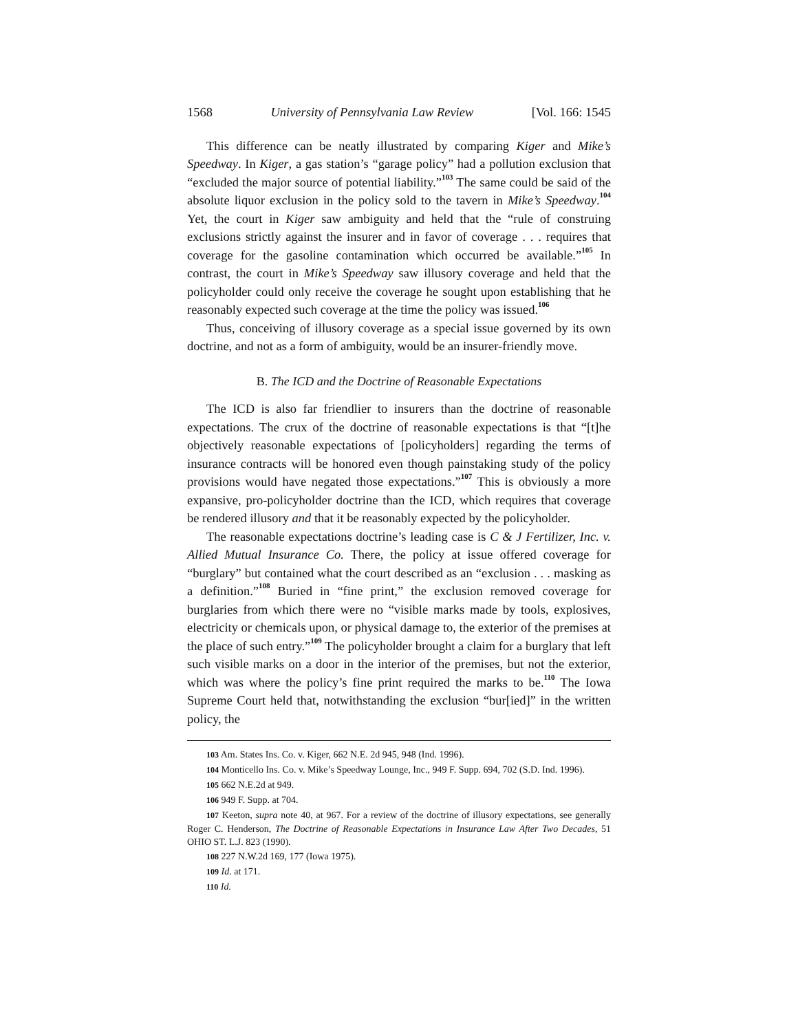1568 University of Pennsylvania Law Review [Vol. 166: 1545
This difference can be neatly illustrated by comparing Kiger and Mike’s Speedway. In Kiger, a gas station’s “garage policy” had a pollution exclusion that “excluded the major source of potential liability.”<sup>103</sup> The same could be said of the absolute liquor exclusion in the policy sold to the tavern in Mike’s Speedway.<sup>104</sup> Yet, the court in Kiger saw ambiguity and held that the “rule of construing exclusions strictly against the insurer and in favor of coverage . . . requires that coverage for the gasoline contamination which occurred be available.”<sup>105</sup> In contrast, the court in Mike’s Speedway saw illusory coverage and held that the policyholder could only receive the coverage he sought upon establishing that he reasonably expected such coverage at the time the policy was issued.<sup>106</sup>
Thus, conceiving of illusory coverage as a special issue governed by its own doctrine, and not as a form of ambiguity, would be an insurer-friendly move.
B. The ICD and the Doctrine of Reasonable Expectations
The ICD is also far friendlier to insurers than the doctrine of reasonable expectations. The crux of the doctrine of reasonable expectations is that “[t]he objectively reasonable expectations of [policyholders] regarding the terms of insurance contracts will be honored even though painstaking study of the policy provisions would have negated those expectations.”<sup>107</sup> This is obviously a more expansive, pro-policyholder doctrine than the ICD, which requires that coverage be rendered illusory and that it be reasonably expected by the policyholder.
The reasonable expectations doctrine’s leading case is C & J Fertilizer, Inc. v. Allied Mutual Insurance Co. There, the policy at issue offered coverage for “burglary” but contained what the court described as an “exclusion . . . masking as a definition.”<sup>108</sup> Buried in “fine print,” the exclusion removed coverage for burglaries from which there were no “visible marks made by tools, explosives, electricity or chemicals upon, or physical damage to, the exterior of the premises at the place of such entry.”<sup>109</sup> The policyholder brought a claim for a burglary that left such visible marks on a door in the interior of the premises, but not the exterior, which was where the policy’s fine print required the marks to be.<sup>110</sup> The Iowa Supreme Court held that, notwithstanding the exclusion “bur[ied]” in the written policy, the
103 Am. States Ins. Co. v. Kiger, 662 N.E. 2d 945, 948 (Ind. 1996).
104 Monticello Ins. Co. v. Mike’s Speedway Lounge, Inc., 949 F. Supp. 694, 702 (S.D. Ind. 1996).
105 662 N.E.2d at 949.
106 949 F. Supp. at 704.
107 Keeton, supra note 40, at 967. For a review of the doctrine of illusory expectations, see generally Roger C. Henderson, The Doctrine of Reasonable Expectations in Insurance Law After Two Decades, 51 OHIO ST. L.J. 823 (1990).
108 227 N.W.2d 169, 177 (Iowa 1975).
109 Id. at 171.
110 Id.